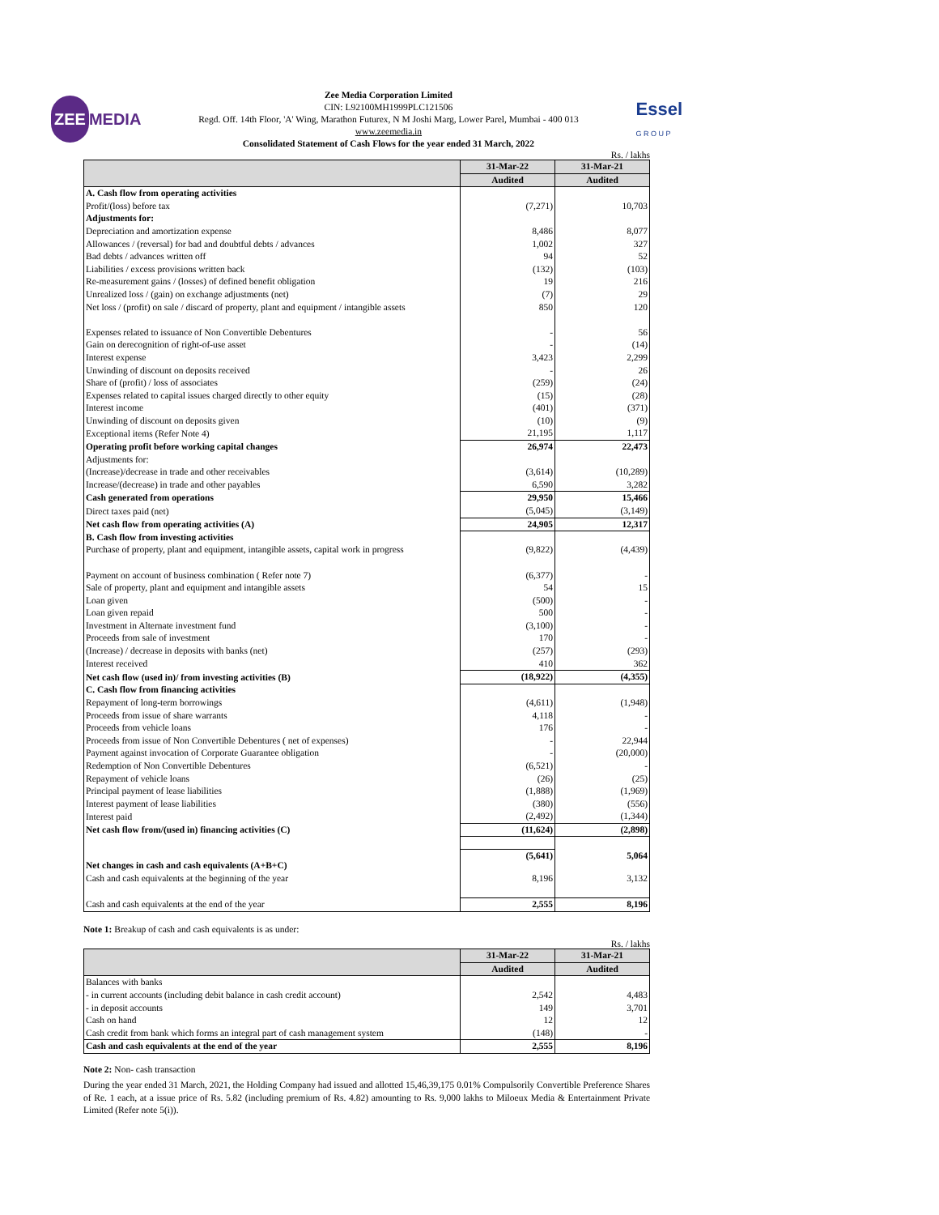ZEE MEDIA
Zee Media Corporation Limited
CIN: L92100MH1999PLC121506
Regd. Off. 14th Floor, 'A' Wing, Marathon Futurex, N M Joshi Marg, Lower Parel, Mumbai - 400 013
www.zeemedia.in
Consolidated Statement of Cash Flows for the year ended 31 March, 2022
Essel
G R O U P
Rs. / lakhs
| | 31-Mar-22 | 31-Mar-21 |
| --- | --- | --- |
| | Audited | Audited |
| A. Cash flow from operating activities | | |
| Profit/(loss) before tax | (7,271) | 10,703 |
| Adjustments for: | | |
| Depreciation and amortization expense | 8,486 | 8,077 |
| Allowances / (reversal) for bad and doubtful debts / advances | 1,002 | 327 |
| Bad debts / advances written off | 94 | 52 |
| Liabilities / excess provisions written back | (132) | (103) |
| Re-measurement gains / (losses) of defined benefit obligation | 19 | 216 |
| Unrealized loss / (gain) on exchange adjustments (net) | (7) | 29 |
| Net loss / (profit) on sale / discard of property, plant and equipment / intangible assets | 850 | 120 |
| Expenses related to issuance of Non Convertible Debentures | - | 56 |
| Gain on derecognition of right-of-use asset | - | (14) |
| Interest expense | 3,423 | 2,299 |
| Unwinding of discount on deposits received | - | 26 |
| Share of (profit) / loss of associates | (259) | (24) |
| Expenses related to capital issues charged directly to other equity | (15) | (28) |
| Interest income | (401) | (371) |
| Unwinding of discount on deposits given | (10) | (9) |
| Exceptional items (Refer Note 4) | 21,195 | 1,117 |
| Operating profit before working capital changes | 26,974 | 22,473 |
| Adjustments for: | | |
| (Increase)/decrease in trade and other receivables | (3,614) | (10,289) |
| Increase/(decrease) in trade and other payables | 6,590 | 3,282 |
| Cash generated from operations | 29,950 | 15,466 |
| Direct taxes paid (net) | (5,045) | (3,149) |
| Net cash flow from operating activities (A) | 24,905 | 12,317 |
| B. Cash flow from investing activities | | |
| Purchase of property, plant and equipment, intangible assets, capital work in progress | (9,822) | (4,439) |
| Payment on account of business combination ( Refer note 7) | (6,377) | - |
| Sale of property, plant and equipment and intangible assets | 54 | 15 |
| Loan given | (500) | - |
| Loan given repaid | 500 | - |
| Investment in Alternate investment fund | (3,100) | - |
| Proceeds from sale of investment | 170 | - |
| (Increase) / decrease in deposits with banks (net) | (257) | (293) |
| Interest received | 410 | 362 |
| Net cash flow (used in)/ from investing activities (B) | (18,922) | (4,355) |
| C. Cash flow from financing activities | | |
| Repayment of long-term borrowings | (4,611) | (1,948) |
| Proceeds from issue of share warrants | 4,118 | - |
| Proceeds from vehicle loans | 176 | - |
| Proceeds from issue of Non Convertible Debentures ( net of expenses) | - | 22,944 |
| Payment against invocation of Corporate Guarantee obligation | - | (20,000) |
| Redemption of Non Convertible Debentures | (6,521) | - |
| Repayment of vehicle loans | (26) | (25) |
| Principal payment of lease liabilities | (1,888) | (1,969) |
| Interest payment of lease liabilities | (380) | (556) |
| Interest paid | (2,492) | (1,344) |
| Net cash flow from/(used in) financing activities (C) | (11,624) | (2,898) |
| Net changes in cash and cash equivalents (A+B+C) | (5,641) | 5,064 |
| Cash and cash equivalents at the beginning of the year | 8,196 | 3,132 |
| Cash and cash equivalents at the end of the year | 2,555 | 8,196 |
Note 1: Breakup of cash and cash equivalents is as under:
Rs. / lakhs
| | 31-Mar-22 | 31-Mar-21 |
| --- | --- | --- |
| | Audited | Audited |
| Balances with banks | | |
| - in current accounts (including debit balance in cash credit account) | 2,542 | 4,483 |
| - in deposit accounts | 149 | 3,701 |
| Cash on hand | 12 | 12 |
| Cash credit from bank which forms an integral part of cash management system | (148) | - |
| Cash and cash equivalents at the end of the year | 2,555 | 8,196 |
Note 2: Non- cash transaction
During the year ended 31 March, 2021, the Holding Company had issued and allotted 15,46,39,175 0.01% Compulsorily Convertible Preference Shares of Re. 1 each, at a issue price of Rs. 5.82 (including premium of Rs. 4.82) amounting to Rs. 9,000 lakhs to Miloeux Media & Entertainment Private Limited (Refer note 5(i)).